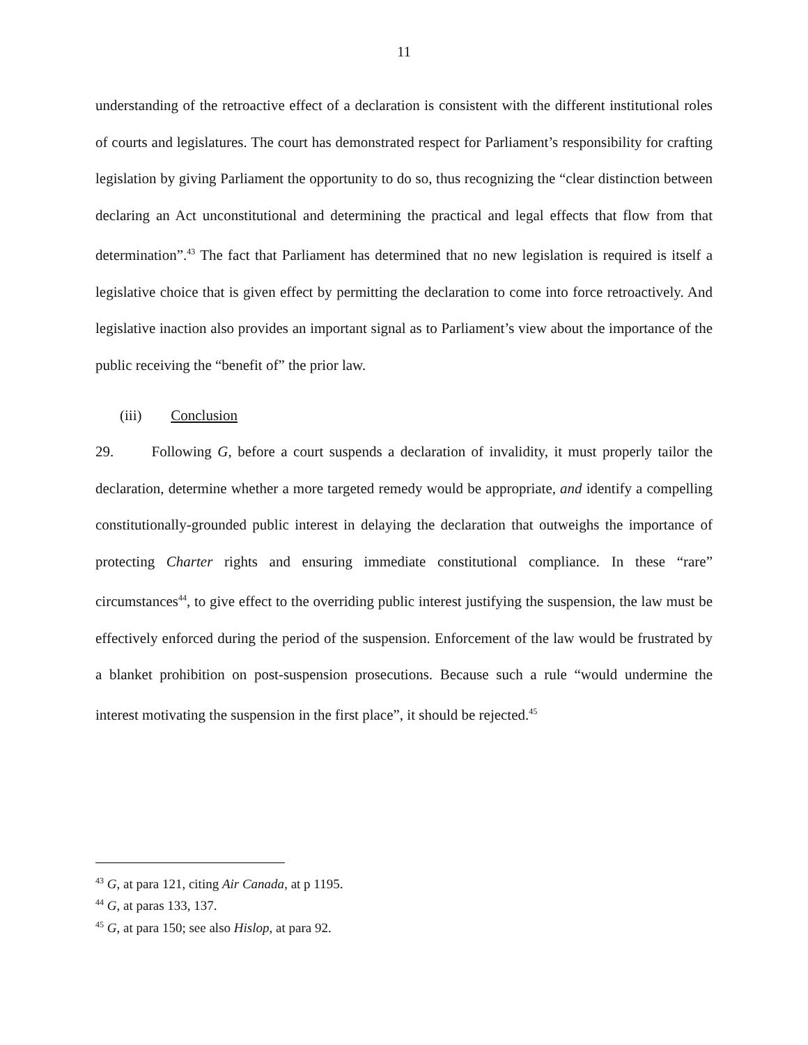11
understanding of the retroactive effect of a declaration is consistent with the different institutional roles of courts and legislatures. The court has demonstrated respect for Parliament’s responsibility for crafting legislation by giving Parliament the opportunity to do so, thus recognizing the “clear distinction between declaring an Act unconstitutional and determining the practical and legal effects that flow from that determination”.<sup>43</sup> The fact that Parliament has determined that no new legislation is required is itself a legislative choice that is given effect by permitting the declaration to come into force retroactively. And legislative inaction also provides an important signal as to Parliament’s view about the importance of the public receiving the “benefit of” the prior law.
(iii) Conclusion
29. Following G, before a court suspends a declaration of invalidity, it must properly tailor the declaration, determine whether a more targeted remedy would be appropriate, and identify a compelling constitutionally-grounded public interest in delaying the declaration that outweighs the importance of protecting Charter rights and ensuring immediate constitutional compliance. In these “rare” circumstances<sup>44</sup>, to give effect to the overriding public interest justifying the suspension, the law must be effectively enforced during the period of the suspension. Enforcement of the law would be frustrated by a blanket prohibition on post-suspension prosecutions. Because such a rule “would undermine the interest motivating the suspension in the first place”, it should be rejected.<sup>45</sup>
<sup>43</sup> G, at para 121, citing Air Canada, at p 1195.
<sup>44</sup> G, at paras 133, 137.
<sup>45</sup> G, at para 150; see also Hislop, at para 92.